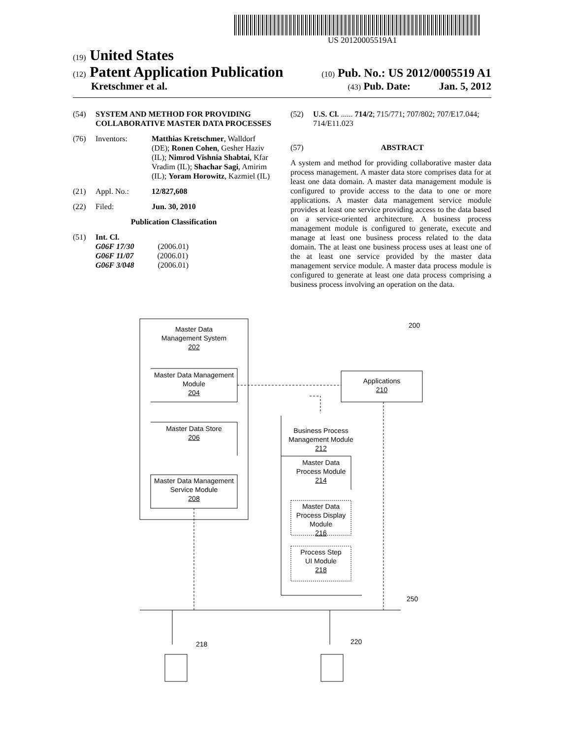US 20120005519A1
(19) United States
(12) Patent Application Publication (10) Pub. No.: US 2012/0005519 A1
Kretschmer et al. (43) Pub. Date: Jan. 5, 2012
(54) SYSTEM AND METHOD FOR PROVIDING COLLABORATIVE MASTER DATA PROCESSES
(76) Inventors: Matthias Kretschmer, Walldorf (DE); Ronen Cohen, Gesher Haziv (IL); Nimrod Vishnia Shabtai, Kfar Vradim (IL); Shachar Sagi, Amirim (IL); Yoram Horowitz, Kazmiel (IL)
(21) Appl. No.: 12/827,608
(22) Filed: Jun. 30, 2010
Publication Classification
(51) Int. Cl.
G06F 17/30 (2006.01)
G06F 11/07 (2006.01)
G06F 3/048 (2006.01)
(52) U.S. Cl. ...... 714/2; 715/771; 707/802; 707/E17.044; 714/E11.023
(57) ABSTRACT
A system and method for providing collaborative master data process management. A master data store comprises data for at least one data domain. A master data management module is configured to provide access to the data to one or more applications. A master data management service module provides at least one service providing access to the data based on a service-oriented architecture. A business process management module is configured to generate, execute and manage at least one business process related to the data domain. The at least one business process uses at least one of the at least one service provided by the master data management service module. A master data process module is configured to generate at least one data process comprising a business process involving an operation on the data.
Master Data
Management System
202
Master Data Management
Module
204
Master Data Store
206
Master Data Management
Service Module
208
Applications
210
Business Process
Management Module
212
Master Data
Process Module
214
Master Data
Process Display
Module
216
Process Step
UI Module
218
200
250
218 220